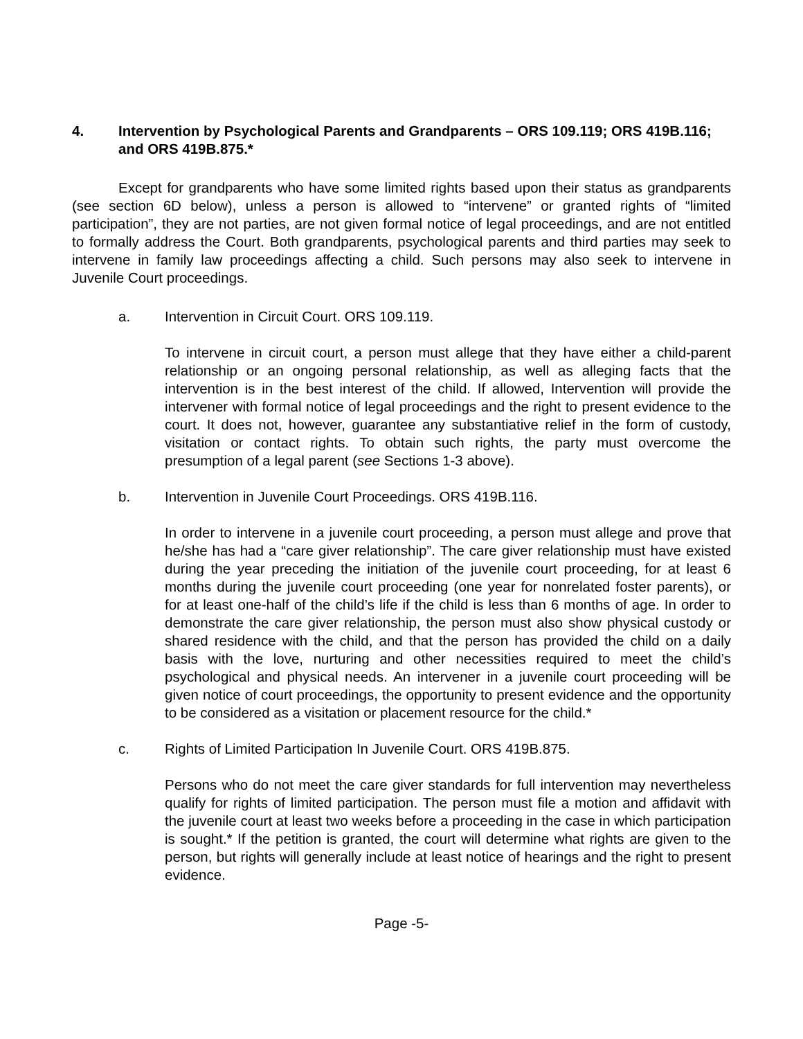4. Intervention by Psychological Parents and Grandparents – ORS 109.119; ORS 419B.116; and ORS 419B.875.*
Except for grandparents who have some limited rights based upon their status as grandparents (see section 6D below), unless a person is allowed to “intervene” or granted rights of “limited participation”, they are not parties, are not given formal notice of legal proceedings, and are not entitled to formally address the Court. Both grandparents, psychological parents and third parties may seek to intervene in family law proceedings affecting a child. Such persons may also seek to intervene in Juvenile Court proceedings.
a. Intervention in Circuit Court. ORS 109.119.
To intervene in circuit court, a person must allege that they have either a child-parent relationship or an ongoing personal relationship, as well as alleging facts that the intervention is in the best interest of the child. If allowed, Intervention will provide the intervener with formal notice of legal proceedings and the right to present evidence to the court. It does not, however, guarantee any substantiative relief in the form of custody, visitation or contact rights. To obtain such rights, the party must overcome the presumption of a legal parent (see Sections 1-3 above).
b. Intervention in Juvenile Court Proceedings. ORS 419B.116.
In order to intervene in a juvenile court proceeding, a person must allege and prove that he/she has had a “care giver relationship”. The care giver relationship must have existed during the year preceding the initiation of the juvenile court proceeding, for at least 6 months during the juvenile court proceeding (one year for nonrelated foster parents), or for at least one-half of the child’s life if the child is less than 6 months of age. In order to demonstrate the care giver relationship, the person must also show physical custody or shared residence with the child, and that the person has provided the child on a daily basis with the love, nurturing and other necessities required to meet the child’s psychological and physical needs. An intervener in a juvenile court proceeding will be given notice of court proceedings, the opportunity to present evidence and the opportunity to be considered as a visitation or placement resource for the child.*
c. Rights of Limited Participation In Juvenile Court. ORS 419B.875.
Persons who do not meet the care giver standards for full intervention may nevertheless qualify for rights of limited participation. The person must file a motion and affidavit with the juvenile court at least two weeks before a proceeding in the case in which participation is sought.* If the petition is granted, the court will determine what rights are given to the person, but rights will generally include at least notice of hearings and the right to present evidence.
Page -5-